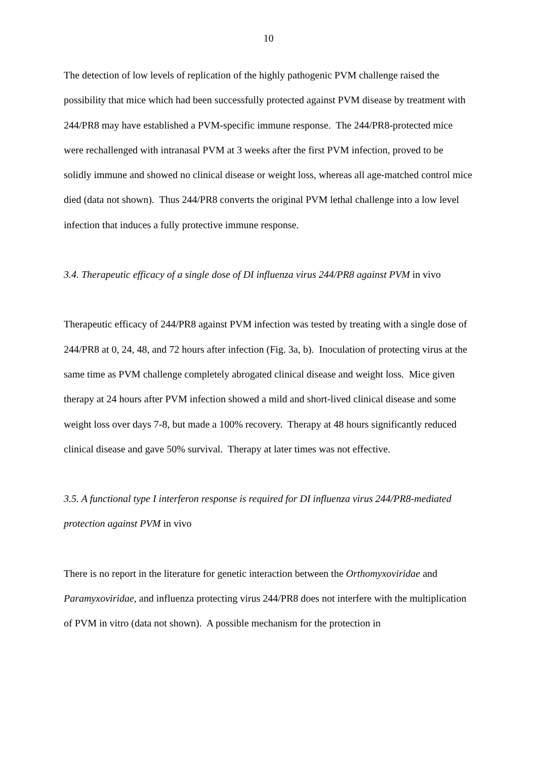10
The detection of low levels of replication of the highly pathogenic PVM challenge raised the possibility that mice which had been successfully protected against PVM disease by treatment with 244/PR8 may have established a PVM-specific immune response. The 244/PR8-protected mice were rechallenged with intranasal PVM at 3 weeks after the first PVM infection, proved to be solidly immune and showed no clinical disease or weight loss, whereas all age-matched control mice died (data not shown). Thus 244/PR8 converts the original PVM lethal challenge into a low level infection that induces a fully protective immune response.
3.4. Therapeutic efficacy of a single dose of DI influenza virus 244/PR8 against PVM in vivo
Therapeutic efficacy of 244/PR8 against PVM infection was tested by treating with a single dose of 244/PR8 at 0, 24, 48, and 72 hours after infection (Fig. 3a, b). Inoculation of protecting virus at the same time as PVM challenge completely abrogated clinical disease and weight loss. Mice given therapy at 24 hours after PVM infection showed a mild and short-lived clinical disease and some weight loss over days 7-8, but made a 100% recovery. Therapy at 48 hours significantly reduced clinical disease and gave 50% survival. Therapy at later times was not effective.
3.5. A functional type I interferon response is required for DI influenza virus 244/PR8-mediated protection against PVM in vivo
There is no report in the literature for genetic interaction between the Orthomyxoviridae and Paramyxoviridae, and influenza protecting virus 244/PR8 does not interfere with the multiplication of PVM in vitro (data not shown). A possible mechanism for the protection in